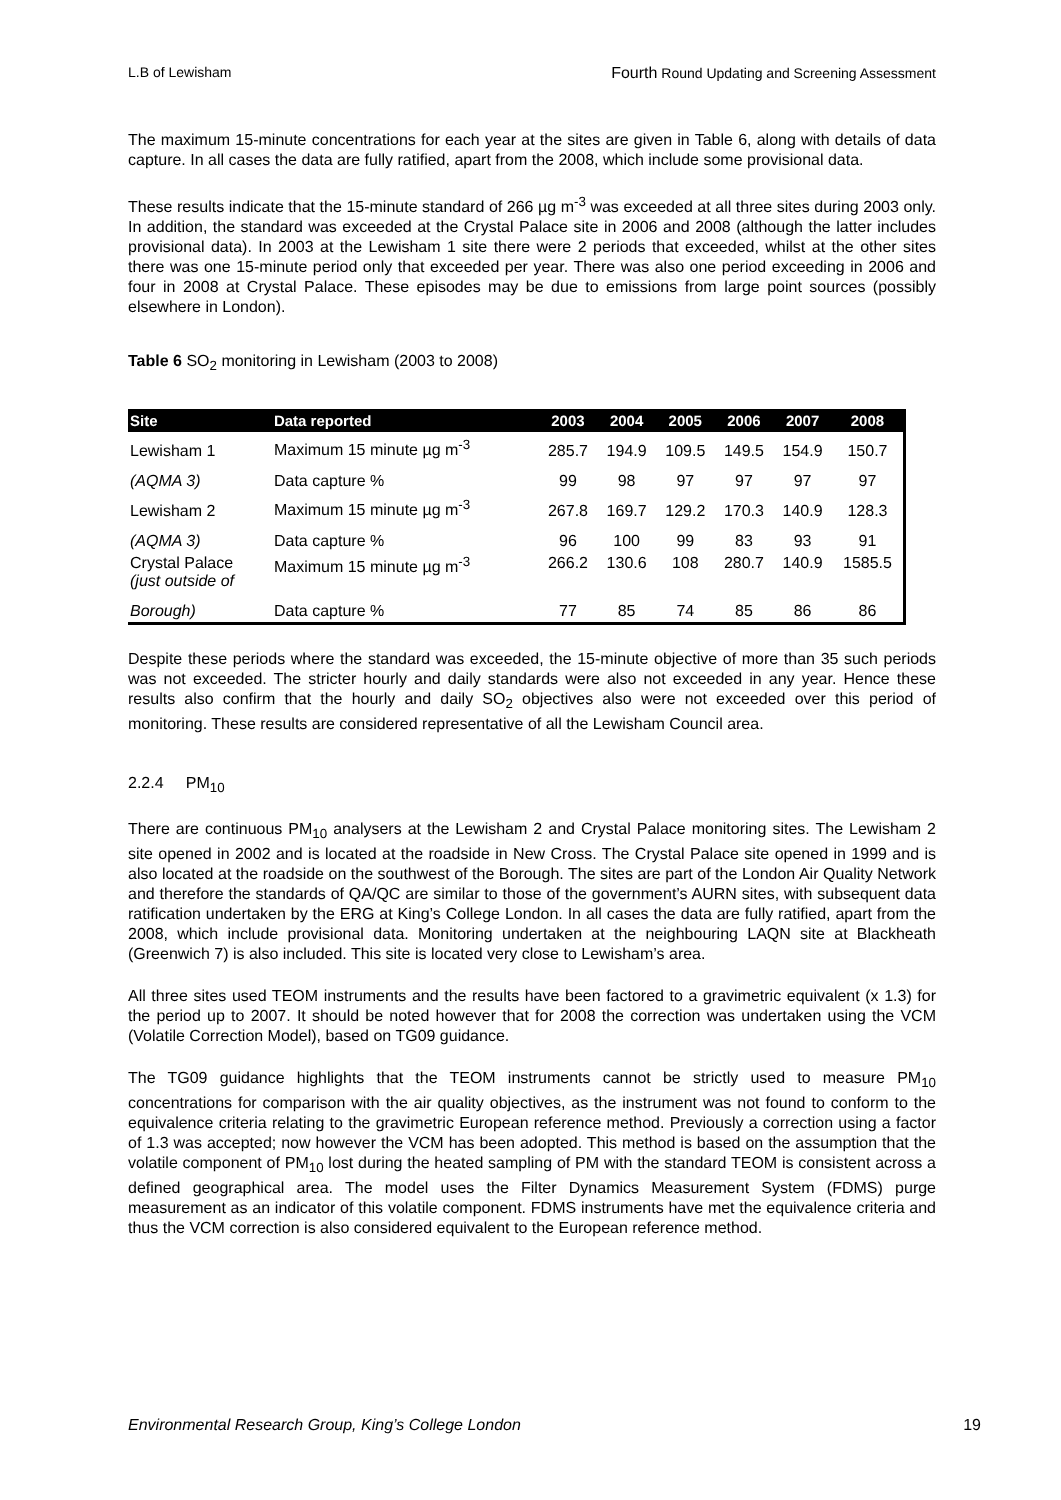L.B of Lewisham Fourth Round Updating and Screening Assessment
The maximum 15-minute concentrations for each year at the sites are given in Table 6, along with details of data capture. In all cases the data are fully ratified, apart from the 2008, which include some provisional data.
These results indicate that the 15-minute standard of 266 µg m<sup>-3</sup> was exceeded at all three sites during 2003 only. In addition, the standard was exceeded at the Crystal Palace site in 2006 and 2008 (although the latter includes provisional data). In 2003 at the Lewisham 1 site there were 2 periods that exceeded, whilst at the other sites there was one 15-minute period only that exceeded per year. There was also one period exceeding in 2006 and four in 2008 at Crystal Palace. These episodes may be due to emissions from large point sources (possibly elsewhere in London).
Table 6 SO<sub>2</sub> monitoring in Lewisham (2003 to 2008)
| Site | Data reported | 2003 | 2004 | 2005 | 2006 | 2007 | 2008 |
| --- | --- | --- | --- | --- | --- | --- | --- |
| Lewisham 1 | Maximum 15 minute µg m<sup>-3</sup> | 285.7 | 194.9 | 109.5 | 149.5 | 154.9 | 150.7 |
| (AQMA 3) | Data capture % | 99 | 98 | 97 | 97 | 97 | 97 |
| Lewisham 2 | Maximum 15 minute µg m<sup>-3</sup> | 267.8 | 169.7 | 129.2 | 170.3 | 140.9 | 128.3 |
| (AQMA 3) | Data capture % | 96 | 100 | 99 | 83 | 93 | 91 |
| Crystal Palace (just outside of | Maximum 15 minute µg m<sup>-3</sup> | 266.2 | 130.6 | 108 | 280.7 | 140.9 | 1585.5 |
| Borough) | Data capture % | 77 | 85 | 74 | 85 | 86 | 86 |
Despite these periods where the standard was exceeded, the 15-minute objective of more than 35 such periods was not exceeded. The stricter hourly and daily standards were also not exceeded in any year. Hence these results also confirm that the hourly and daily SO<sub>2</sub> objectives also were not exceeded over this period of monitoring. These results are considered representative of all the Lewisham Council area.
2.2.4 PM<sub>10</sub>
There are continuous PM<sub>10</sub> analysers at the Lewisham 2 and Crystal Palace monitoring sites. The Lewisham 2 site opened in 2002 and is located at the roadside in New Cross. The Crystal Palace site opened in 1999 and is also located at the roadside on the southwest of the Borough. The sites are part of the London Air Quality Network and therefore the standards of QA/QC are similar to those of the government’s AURN sites, with subsequent data ratification undertaken by the ERG at King’s College London. In all cases the data are fully ratified, apart from the 2008, which include provisional data. Monitoring undertaken at the neighbouring LAQN site at Blackheath (Greenwich 7) is also included. This site is located very close to Lewisham’s area.
All three sites used TEOM instruments and the results have been factored to a gravimetric equivalent (x 1.3) for the period up to 2007. It should be noted however that for 2008 the correction was undertaken using the VCM (Volatile Correction Model), based on TG09 guidance.
The TG09 guidance highlights that the TEOM instruments cannot be strictly used to measure PM<sub>10</sub> concentrations for comparison with the air quality objectives, as the instrument was not found to conform to the equivalence criteria relating to the gravimetric European reference method. Previously a correction using a factor of 1.3 was accepted; now however the VCM has been adopted. This method is based on the assumption that the volatile component of PM<sub>10</sub> lost during the heated sampling of PM with the standard TEOM is consistent across a defined geographical area. The model uses the Filter Dynamics Measurement System (FDMS) purge measurement as an indicator of this volatile component. FDMS instruments have met the equivalence criteria and thus the VCM correction is also considered equivalent to the European reference method.
Environmental Research Group, King’s College London 19